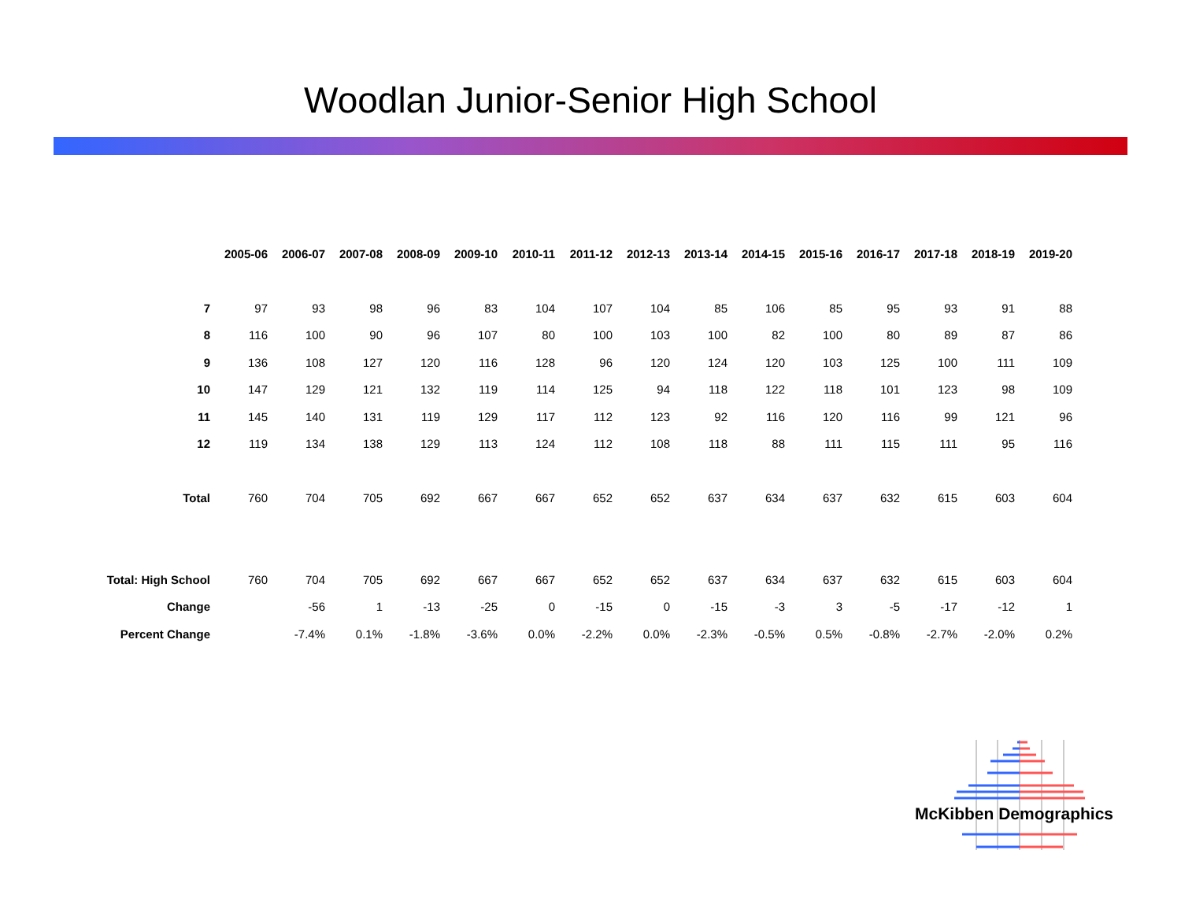Woodlan Junior-Senior High School
| | 2005-06 | 2006-07 | 2007-08 | 2008-09 | 2009-10 | 2010-11 | 2011-12 | 2012-13 | 2013-14 | 2014-15 | 2015-16 | 2016-17 | 2017-18 | 2018-19 | 2019-20 |
| --- | --- | --- | --- | --- | --- | --- | --- | --- | --- | --- | --- | --- | --- | --- | --- |
| 7 | 97 | 93 | 98 | 96 | 83 | 104 | 107 | 104 | 85 | 106 | 85 | 95 | 93 | 91 | 88 |
| 8 | 116 | 100 | 90 | 96 | 107 | 80 | 100 | 103 | 100 | 82 | 100 | 80 | 89 | 87 | 86 |
| 9 | 136 | 108 | 127 | 120 | 116 | 128 | 96 | 120 | 124 | 120 | 103 | 125 | 100 | 111 | 109 |
| 10 | 147 | 129 | 121 | 132 | 119 | 114 | 125 | 94 | 118 | 122 | 118 | 101 | 123 | 98 | 109 |
| 11 | 145 | 140 | 131 | 119 | 129 | 117 | 112 | 123 | 92 | 116 | 120 | 116 | 99 | 121 | 96 |
| 12 | 119 | 134 | 138 | 129 | 113 | 124 | 112 | 108 | 118 | 88 | 111 | 115 | 111 | 95 | 116 |
| Total | 760 | 704 | 705 | 692 | 667 | 667 | 652 | 652 | 637 | 634 | 637 | 632 | 615 | 603 | 604 |
| Total: High School | 760 | 704 | 705 | 692 | 667 | 667 | 652 | 652 | 637 | 634 | 637 | 632 | 615 | 603 | 604 |
| Change | | -56 | 1 | -13 | -25 | 0 | -15 | 0 | -15 | -3 | 3 | -5 | -17 | -12 | 1 |
| Percent Change | | -7.4% | 0.1% | -1.8% | -3.6% | 0.0% | -2.2% | 0.0% | -2.3% | -0.5% | 0.5% | -0.8% | -2.7% | -2.0% | 0.2% |
McKibben Demographics